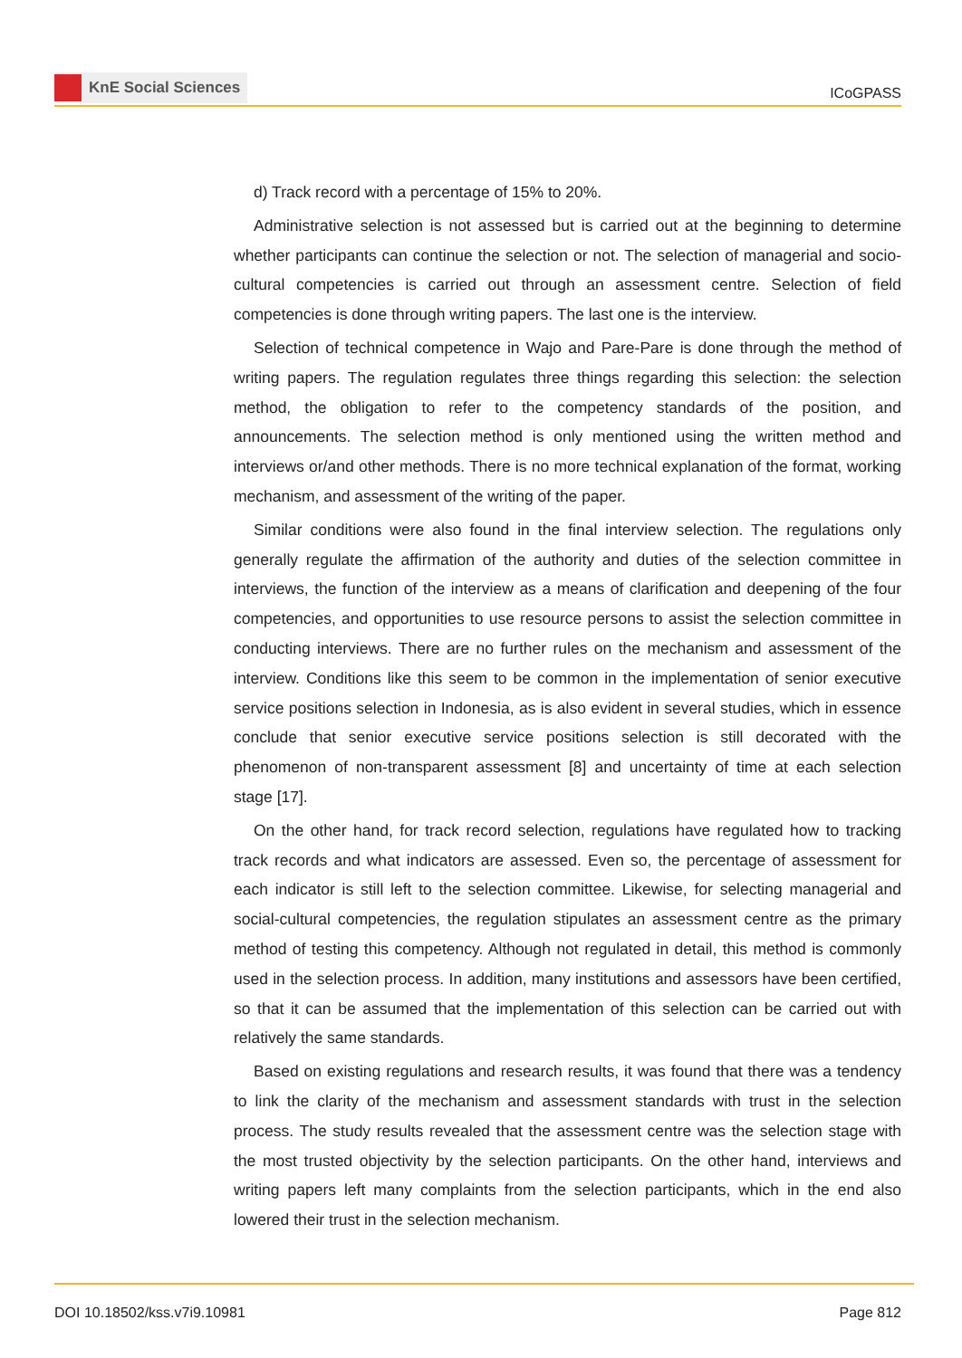KnE Social Sciences
ICoGPASS
d) Track record with a percentage of 15% to 20%.
Administrative selection is not assessed but is carried out at the beginning to determine whether participants can continue the selection or not. The selection of managerial and socio-cultural competencies is carried out through an assessment centre. Selection of field competencies is done through writing papers. The last one is the interview.
Selection of technical competence in Wajo and Pare-Pare is done through the method of writing papers. The regulation regulates three things regarding this selection: the selection method, the obligation to refer to the competency standards of the position, and announcements. The selection method is only mentioned using the written method and interviews or/and other methods. There is no more technical explanation of the format, working mechanism, and assessment of the writing of the paper.
Similar conditions were also found in the final interview selection. The regulations only generally regulate the affirmation of the authority and duties of the selection committee in interviews, the function of the interview as a means of clarification and deepening of the four competencies, and opportunities to use resource persons to assist the selection committee in conducting interviews. There are no further rules on the mechanism and assessment of the interview. Conditions like this seem to be common in the implementation of senior executive service positions selection in Indonesia, as is also evident in several studies, which in essence conclude that senior executive service positions selection is still decorated with the phenomenon of non-transparent assessment [8] and uncertainty of time at each selection stage [17].
On the other hand, for track record selection, regulations have regulated how to tracking track records and what indicators are assessed. Even so, the percentage of assessment for each indicator is still left to the selection committee. Likewise, for selecting managerial and social-cultural competencies, the regulation stipulates an assessment centre as the primary method of testing this competency. Although not regulated in detail, this method is commonly used in the selection process. In addition, many institutions and assessors have been certified, so that it can be assumed that the implementation of this selection can be carried out with relatively the same standards.
Based on existing regulations and research results, it was found that there was a tendency to link the clarity of the mechanism and assessment standards with trust in the selection process. The study results revealed that the assessment centre was the selection stage with the most trusted objectivity by the selection participants. On the other hand, interviews and writing papers left many complaints from the selection participants, which in the end also lowered their trust in the selection mechanism.
DOI 10.18502/kss.v7i9.10981 Page 812